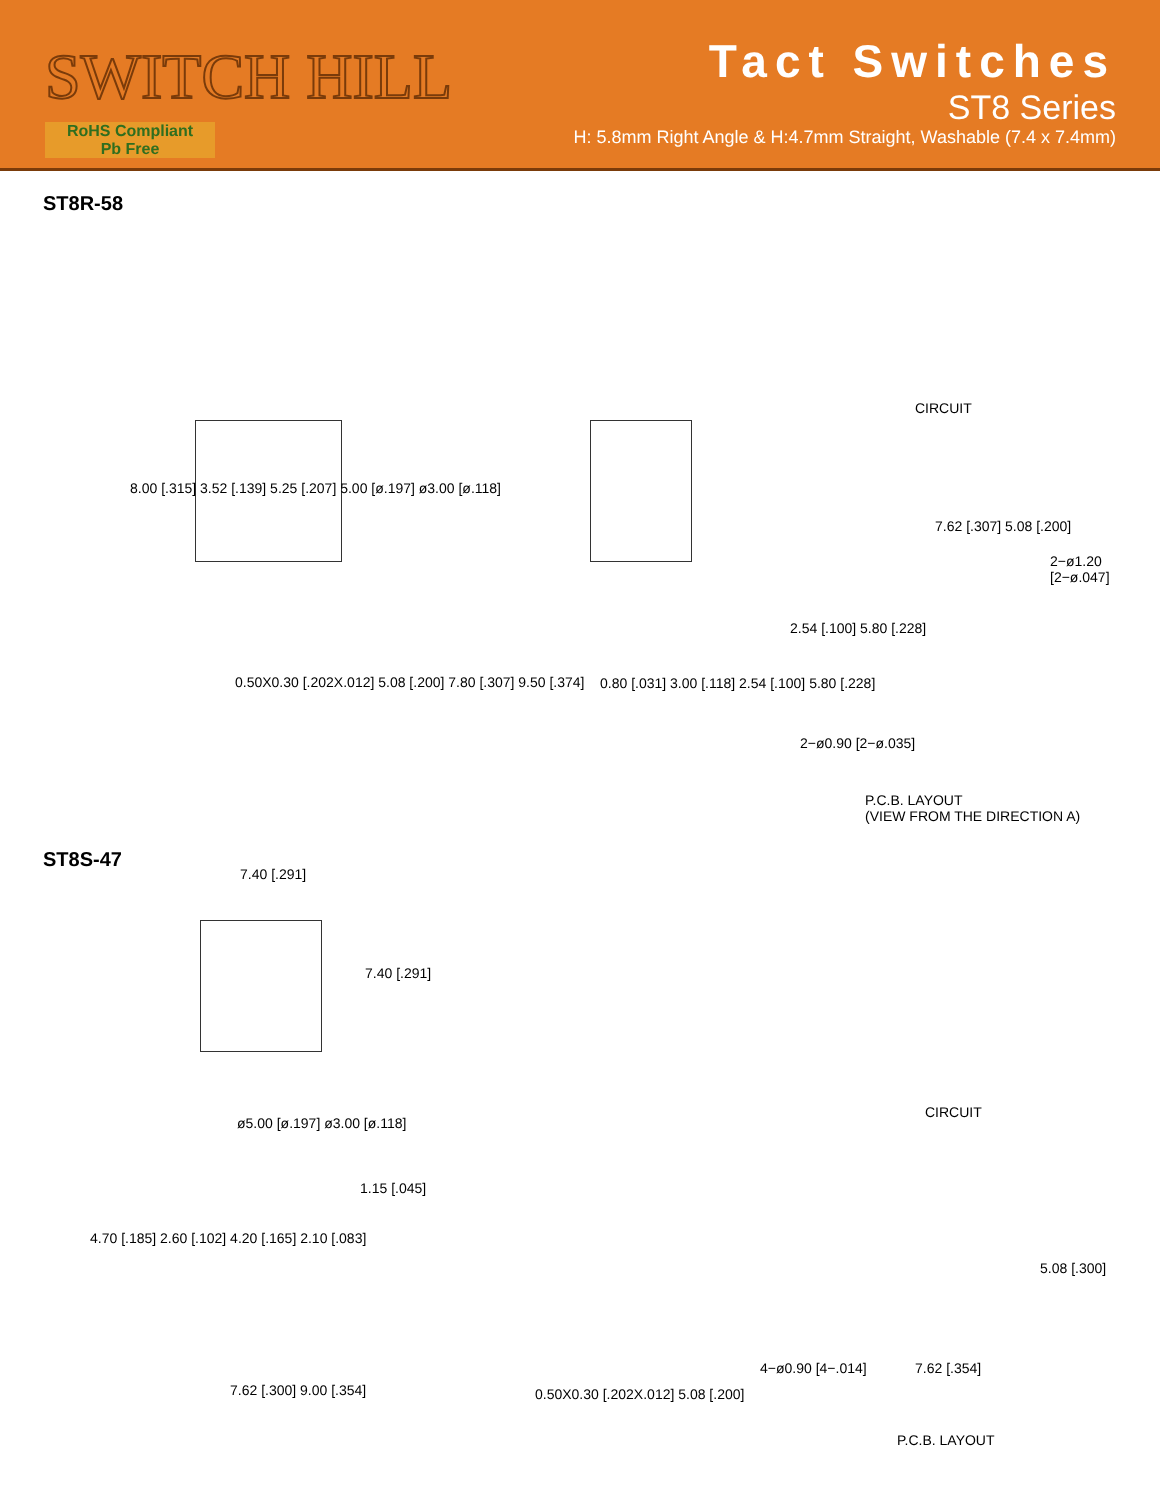SWITCH HILL
RoHS Compliant
Pb Free
Tact Switches
ST8 Series
H: 5.8mm Right Angle & H:4.7mm Straight, Washable (7.4 x 7.4mm)
ST8R-58
CIRCUIT
7.62 [.307] 5.08 [.200]
2−ø1.20 [2−ø.047]
2−ø0.90 [2−ø.035]
0.50X0.30 [.202X.012] 5.08 [.200] 7.80 [.307] 9.50 [.374]
0.80 [.031] 3.00 [.118] 2.54 [.100] 5.80 [.228]
8.00 [.315] 3.52 [.139] 5.25 [.207] 5.00 [ø.197] ø3.00 [ø.118]
P.C.B. LAYOUT
(VIEW FROM THE DIRECTION A)
2.54 [.100] 5.80 [.228]
ST8S-47
7.40 [.291]
7.40 [.291]
CIRCUIT
ø5.00 [ø.197] ø3.00 [ø.118]
1.15 [.045]
4.70 [.185] 2.60 [.102] 4.20 [.165] 2.10 [.083]
7.62 [.300] 9.00 [.354]
0.50X0.30 [.202X.012] 5.08 [.200]
4−ø0.90 [4−.014] 7.62 [.354]
5.08 [.300]
P.C.B. LAYOUT